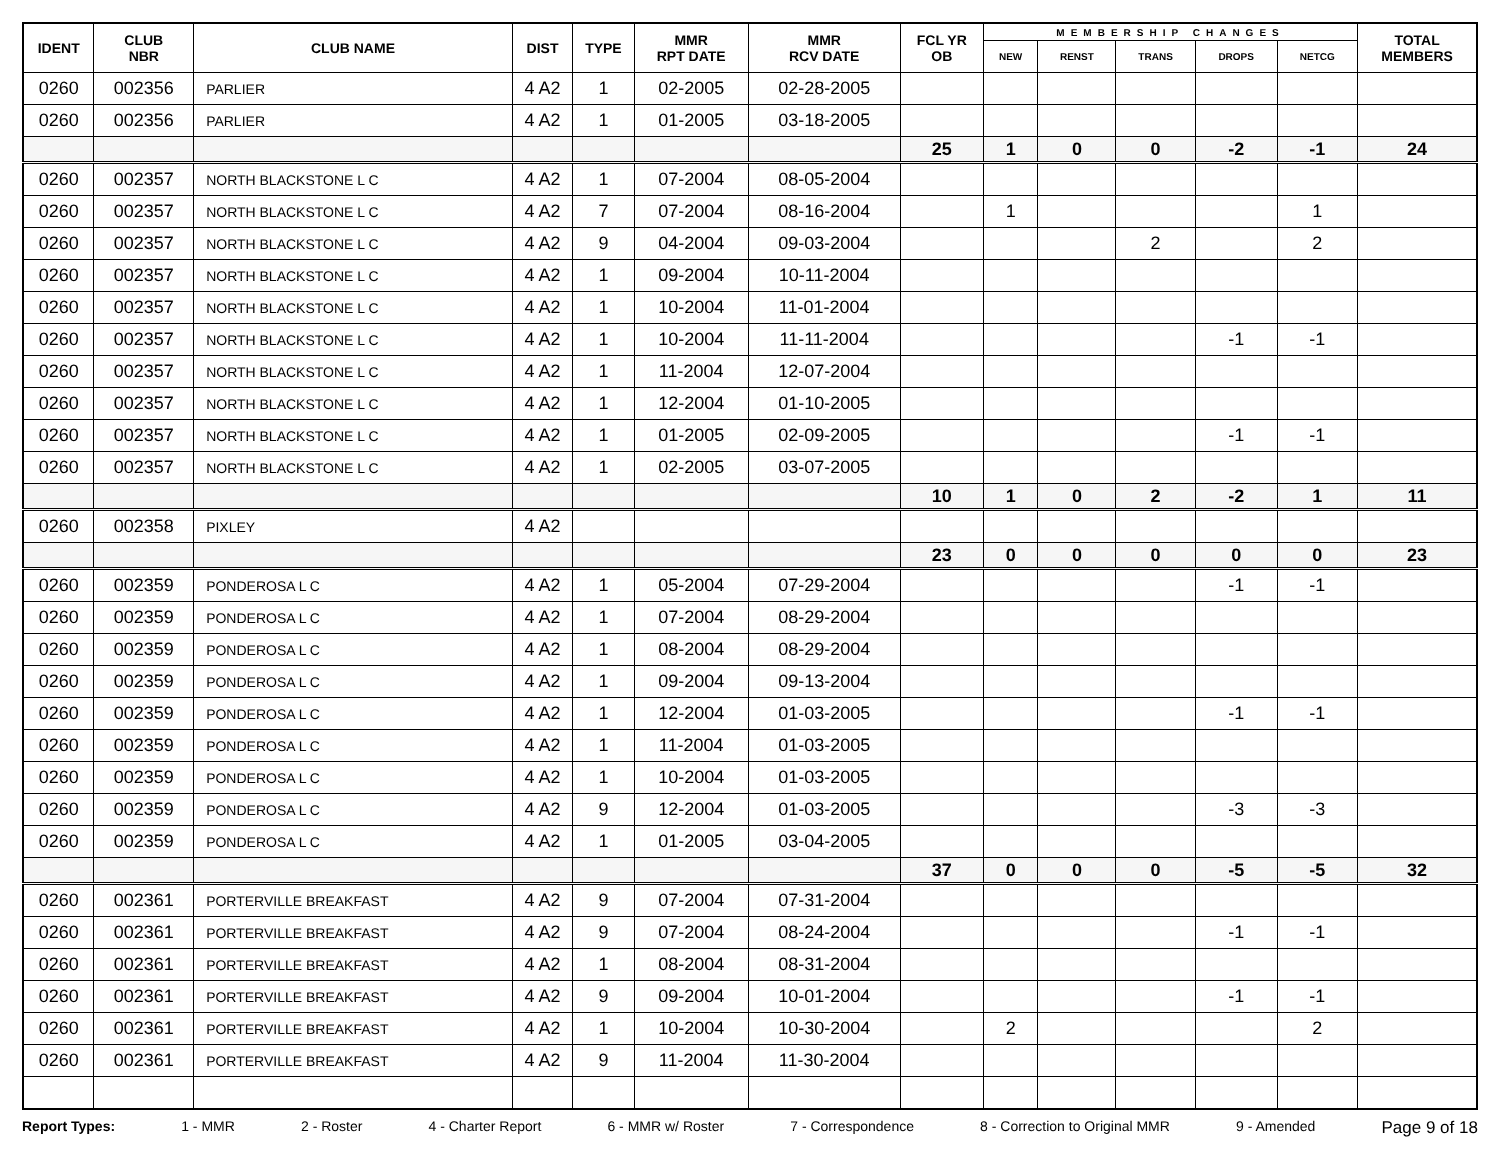| IDENT | CLUB NBR | CLUB NAME | DIST | TYPE | MMR RPT DATE | MMR RCV DATE | FCL YR OB | MEMBERSHIP CHANGES | | | | | TOTAL MEMBERS |
| --- | --- | --- | --- | --- | --- | --- | --- | --- | --- | --- | --- | --- | --- |
| | | | | | | | | NEW | RENST | TRANS | DROPS | NETCG | |
| 0260 | 002356 | PARLIER | 4 A2 | 1 | 02-2005 | 02-28-2005 | | | | | | | |
| 0260 | 002356 | PARLIER | 4 A2 | 1 | 01-2005 | 03-18-2005 | | | | | | | |
| | | | | | | | 25 | 1 | 0 | 0 | -2 | -1 | 24 |
| 0260 | 002357 | NORTH BLACKSTONE L C | 4 A2 | 1 | 07-2004 | 08-05-2004 | | | | | | | |
| 0260 | 002357 | NORTH BLACKSTONE L C | 4 A2 | 7 | 07-2004 | 08-16-2004 | | 1 | | | | 1 | |
| 0260 | 002357 | NORTH BLACKSTONE L C | 4 A2 | 9 | 04-2004 | 09-03-2004 | | | | 2 | | 2 | |
| 0260 | 002357 | NORTH BLACKSTONE L C | 4 A2 | 1 | 09-2004 | 10-11-2004 | | | | | | | |
| 0260 | 002357 | NORTH BLACKSTONE L C | 4 A2 | 1 | 10-2004 | 11-01-2004 | | | | | | | |
| 0260 | 002357 | NORTH BLACKSTONE L C | 4 A2 | 1 | 10-2004 | 11-11-2004 | | | | | -1 | -1 | |
| 0260 | 002357 | NORTH BLACKSTONE L C | 4 A2 | 1 | 11-2004 | 12-07-2004 | | | | | | | |
| 0260 | 002357 | NORTH BLACKSTONE L C | 4 A2 | 1 | 12-2004 | 01-10-2005 | | | | | | | |
| 0260 | 002357 | NORTH BLACKSTONE L C | 4 A2 | 1 | 01-2005 | 02-09-2005 | | | | | -1 | -1 | |
| 0260 | 002357 | NORTH BLACKSTONE L C | 4 A2 | 1 | 02-2005 | 03-07-2005 | | | | | | | |
| | | | | | | | 10 | 1 | 0 | 2 | -2 | 1 | 11 |
| 0260 | 002358 | PIXLEY | 4 A2 | | | | | | | | | | |
| | | | | | | | 23 | 0 | 0 | 0 | 0 | 0 | 23 |
| 0260 | 002359 | PONDEROSA L C | 4 A2 | 1 | 05-2004 | 07-29-2004 | | | | | -1 | -1 | |
| 0260 | 002359 | PONDEROSA L C | 4 A2 | 1 | 07-2004 | 08-29-2004 | | | | | | | |
| 0260 | 002359 | PONDEROSA L C | 4 A2 | 1 | 08-2004 | 08-29-2004 | | | | | | | |
| 0260 | 002359 | PONDEROSA L C | 4 A2 | 1 | 09-2004 | 09-13-2004 | | | | | | | |
| 0260 | 002359 | PONDEROSA L C | 4 A2 | 1 | 12-2004 | 01-03-2005 | | | | | -1 | -1 | |
| 0260 | 002359 | PONDEROSA L C | 4 A2 | 1 | 11-2004 | 01-03-2005 | | | | | | | |
| 0260 | 002359 | PONDEROSA L C | 4 A2 | 1 | 10-2004 | 01-03-2005 | | | | | | | |
| 0260 | 002359 | PONDEROSA L C | 4 A2 | 9 | 12-2004 | 01-03-2005 | | | | | -3 | -3 | |
| 0260 | 002359 | PONDEROSA L C | 4 A2 | 1 | 01-2005 | 03-04-2005 | | | | | | | |
| | | | | | | | 37 | 0 | 0 | 0 | -5 | -5 | 32 |
| 0260 | 002361 | PORTERVILLE BREAKFAST | 4 A2 | 9 | 07-2004 | 07-31-2004 | | | | | | | |
| 0260 | 002361 | PORTERVILLE BREAKFAST | 4 A2 | 9 | 07-2004 | 08-24-2004 | | | | | -1 | -1 | |
| 0260 | 002361 | PORTERVILLE BREAKFAST | 4 A2 | 1 | 08-2004 | 08-31-2004 | | | | | | | |
| 0260 | 002361 | PORTERVILLE BREAKFAST | 4 A2 | 9 | 09-2004 | 10-01-2004 | | | | | -1 | -1 | |
| 0260 | 002361 | PORTERVILLE BREAKFAST | 4 A2 | 1 | 10-2004 | 10-30-2004 | | 2 | | | | 2 | |
| 0260 | 002361 | PORTERVILLE BREAKFAST | 4 A2 | 9 | 11-2004 | 11-30-2004 | | | | | | | |
Report Types: 1 - MMR 2 - Roster 4 - Charter Report 6 - MMR w/ Roster 7 - Correspondence 8 - Correction to Original MMR 9 - Amended Page 9 of 18